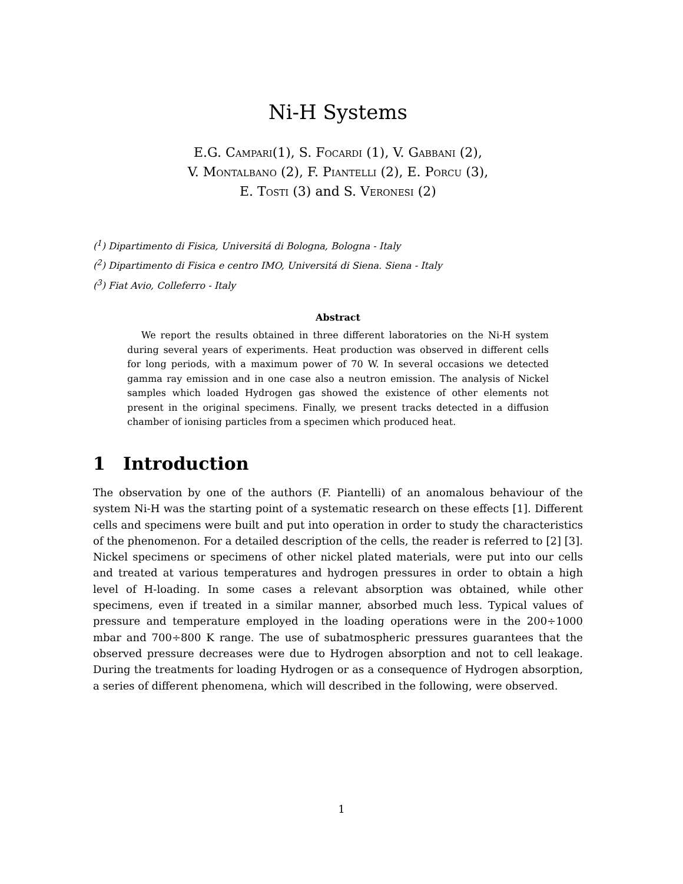Ni-H Systems
E.G. Campari(1), S. Focardi (1), V. Gabbani (2),
V. Montalbano (2), F. Piantelli (2), E. Porcu (3),
E. Tosti (3) and S. Veronesi (2)
(<sup>1</sup>) Dipartimento di Fisica, Universitá di Bologna, Bologna - Italy
(<sup>2</sup>) Dipartimento di Fisica e centro IMO, Universitá di Siena. Siena - Italy
(<sup>3</sup>) Fiat Avio, Colleferro - Italy
Abstract
We report the results obtained in three different laboratories on the Ni-H system during several years of experiments. Heat production was observed in different cells for long periods, with a maximum power of 70 W. In several occasions we detected gamma ray emission and in one case also a neutron emission. The analysis of Nickel samples which loaded Hydrogen gas showed the existence of other elements not present in the original specimens. Finally, we present tracks detected in a diffusion chamber of ionising particles from a specimen which produced heat.
1 Introduction
The observation by one of the authors (F. Piantelli) of an anomalous behaviour of the system Ni-H was the starting point of a systematic research on these effects [1]. Different cells and specimens were built and put into operation in order to study the characteristics of the phenomenon. For a detailed description of the cells, the reader is referred to [2] [3]. Nickel specimens or specimens of other nickel plated materials, were put into our cells and treated at various temperatures and hydrogen pressures in order to obtain a high level of H-loading. In some cases a relevant absorption was obtained, while other specimens, even if treated in a similar manner, absorbed much less. Typical values of pressure and temperature employed in the loading operations were in the 200÷1000 mbar and 700÷800 K range. The use of subatmospheric pressures guarantees that the observed pressure decreases were due to Hydrogen absorption and not to cell leakage. During the treatments for loading Hydrogen or as a consequence of Hydrogen absorption, a series of different phenomena, which will described in the following, were observed.
1